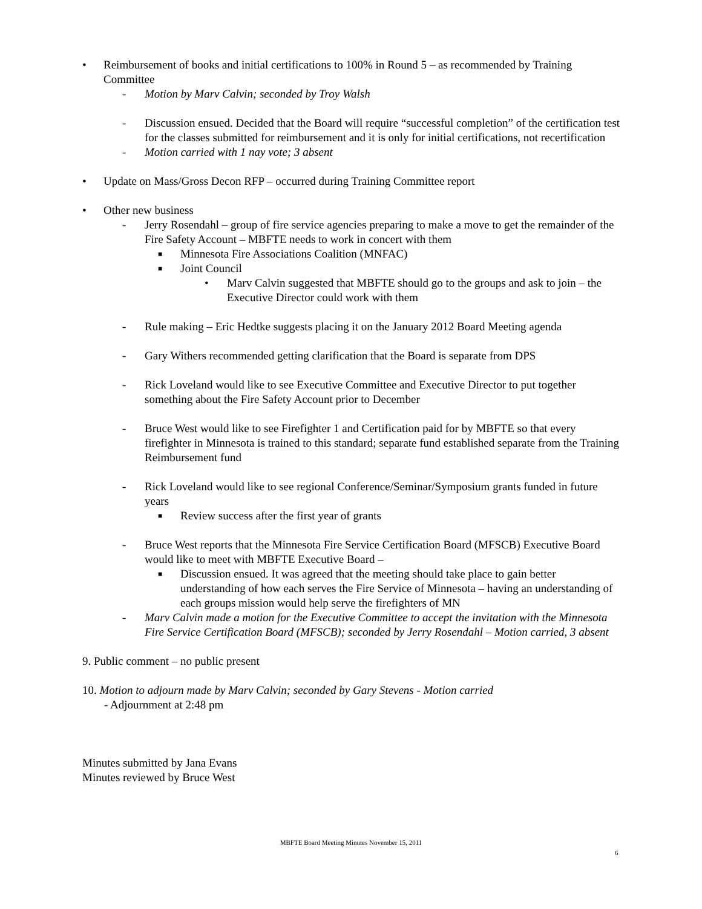• Reimbursement of books and initial certifications to 100% in Round 5 – as recommended by Training Committee
- Motion by Marv Calvin; seconded by Troy Walsh
- Discussion ensued. Decided that the Board will require “successful completion” of the certification test for the classes submitted for reimbursement and it is only for initial certifications, not recertification
- Motion carried with 1 nay vote; 3 absent
• Update on Mass/Gross Decon RFP – occurred during Training Committee report
• Other new business
- Jerry Rosendahl – group of fire service agencies preparing to make a move to get the remainder of the Fire Safety Account – MBFTE needs to work in concert with them
■
Minnesota Fire Associations Coalition (MNFAC)
■
Joint Council
• Marv Calvin suggested that MBFTE should go to the groups and ask to join – the Executive Director could work with them
- Rule making – Eric Hedtke suggests placing it on the January 2012 Board Meeting agenda
- Gary Withers recommended getting clarification that the Board is separate from DPS
- Rick Loveland would like to see Executive Committee and Executive Director to put together something about the Fire Safety Account prior to December
- Bruce West would like to see Firefighter 1 and Certification paid for by MBFTE so that every firefighter in Minnesota is trained to this standard; separate fund established separate from the Training Reimbursement fund
- Rick Loveland would like to see regional Conference/Seminar/Symposium grants funded in future years
■
Review success after the first year of grants
- Bruce West reports that the Minnesota Fire Service Certification Board (MFSCB) Executive Board would like to meet with MBFTE Executive Board –
■
Discussion ensued. It was agreed that the meeting should take place to gain better understanding of how each serves the Fire Service of Minnesota – having an understanding of each groups mission would help serve the firefighters of MN
- Marv Calvin made a motion for the Executive Committee to accept the invitation with the Minnesota Fire Service Certification Board (MFSCB); seconded by Jerry Rosendahl – Motion carried, 3 absent
9. Public comment – no public present
10. Motion to adjourn made by Marv Calvin; seconded by Gary Stevens - Motion carried
- Adjournment at 2:48 pm
Minutes submitted by Jana Evans
Minutes reviewed by Bruce West
MBFTE Board Meeting Minutes November 15, 2011
6